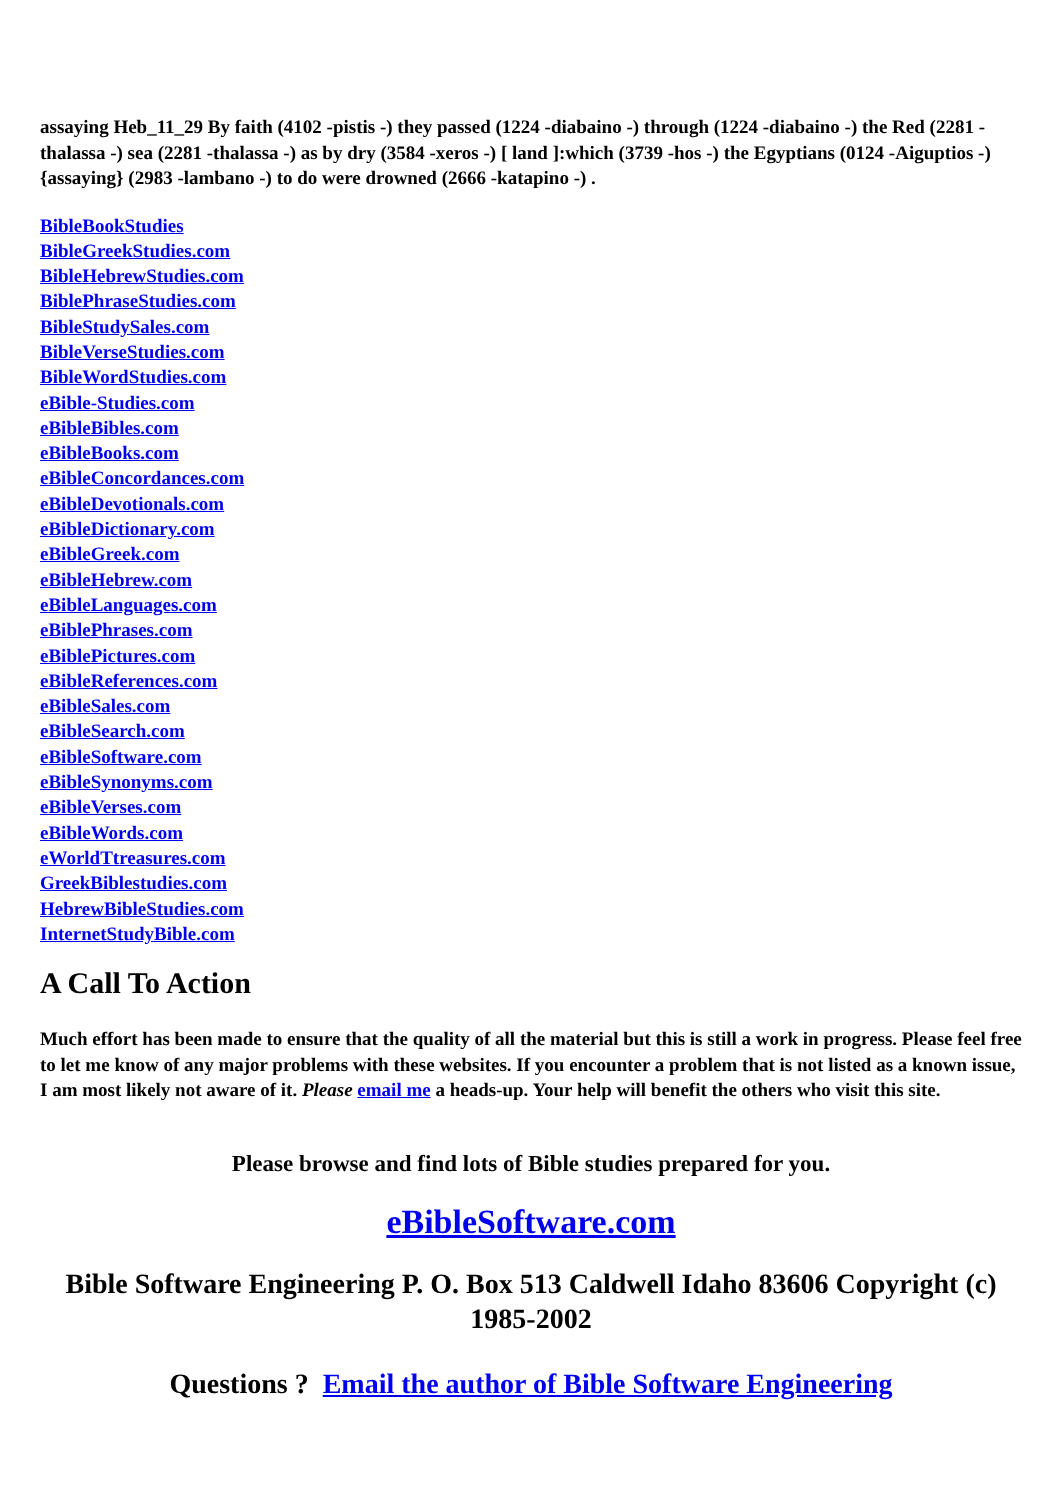assaying Heb_11_29 By faith (4102 -pistis -) they passed (1224 -diabaino -) through (1224 -diabaino -) the Red (2281 -thalassa -) sea (2281 -thalassa -) as by dry (3584 -xeros -) [ land ]:which (3739 -hos -) the Egyptians (0124 -Aiguptios -) {assaying} (2983 -lambano -) to do were drowned (2666 -katapino -) .
BibleBookStudies
BibleGreekStudies.com
BibleHebrewStudies.com
BiblePhraseStudies.com
BibleStudySales.com
BibleVerseStudies.com
BibleWordStudies.com
eBible-Studies.com
eBibleBibles.com
eBibleBooks.com
eBibleConcordances.com
eBibleDevotionals.com
eBibleDictionary.com
eBibleGreek.com
eBibleHebrew.com
eBibleLanguages.com
eBiblePhrases.com
eBiblePictures.com
eBibleReferences.com
eBibleSales.com
eBibleSearch.com
eBibleSoftware.com
eBibleSynonyms.com
eBibleVerses.com
eBibleWords.com
eWorldTtreasures.com
GreekBiblestudies.com
HebrewBibleStudies.com
InternetStudyBible.com
A Call To Action
Much effort has been made to ensure that the quality of all the material but this is still a work in progress. Please feel free to let me know of any major problems with these websites. If you encounter a problem that is not listed as a known issue, I am most likely not aware of it. Please email me a heads-up. Your help will benefit the others who visit this site.
Please browse and find lots of Bible studies prepared for you.
eBibleSoftware.com
Bible Software Engineering P. O. Box 513 Caldwell Idaho 83606 Copyright (c) 1985-2002
Questions ? Email the author of Bible Software Engineering